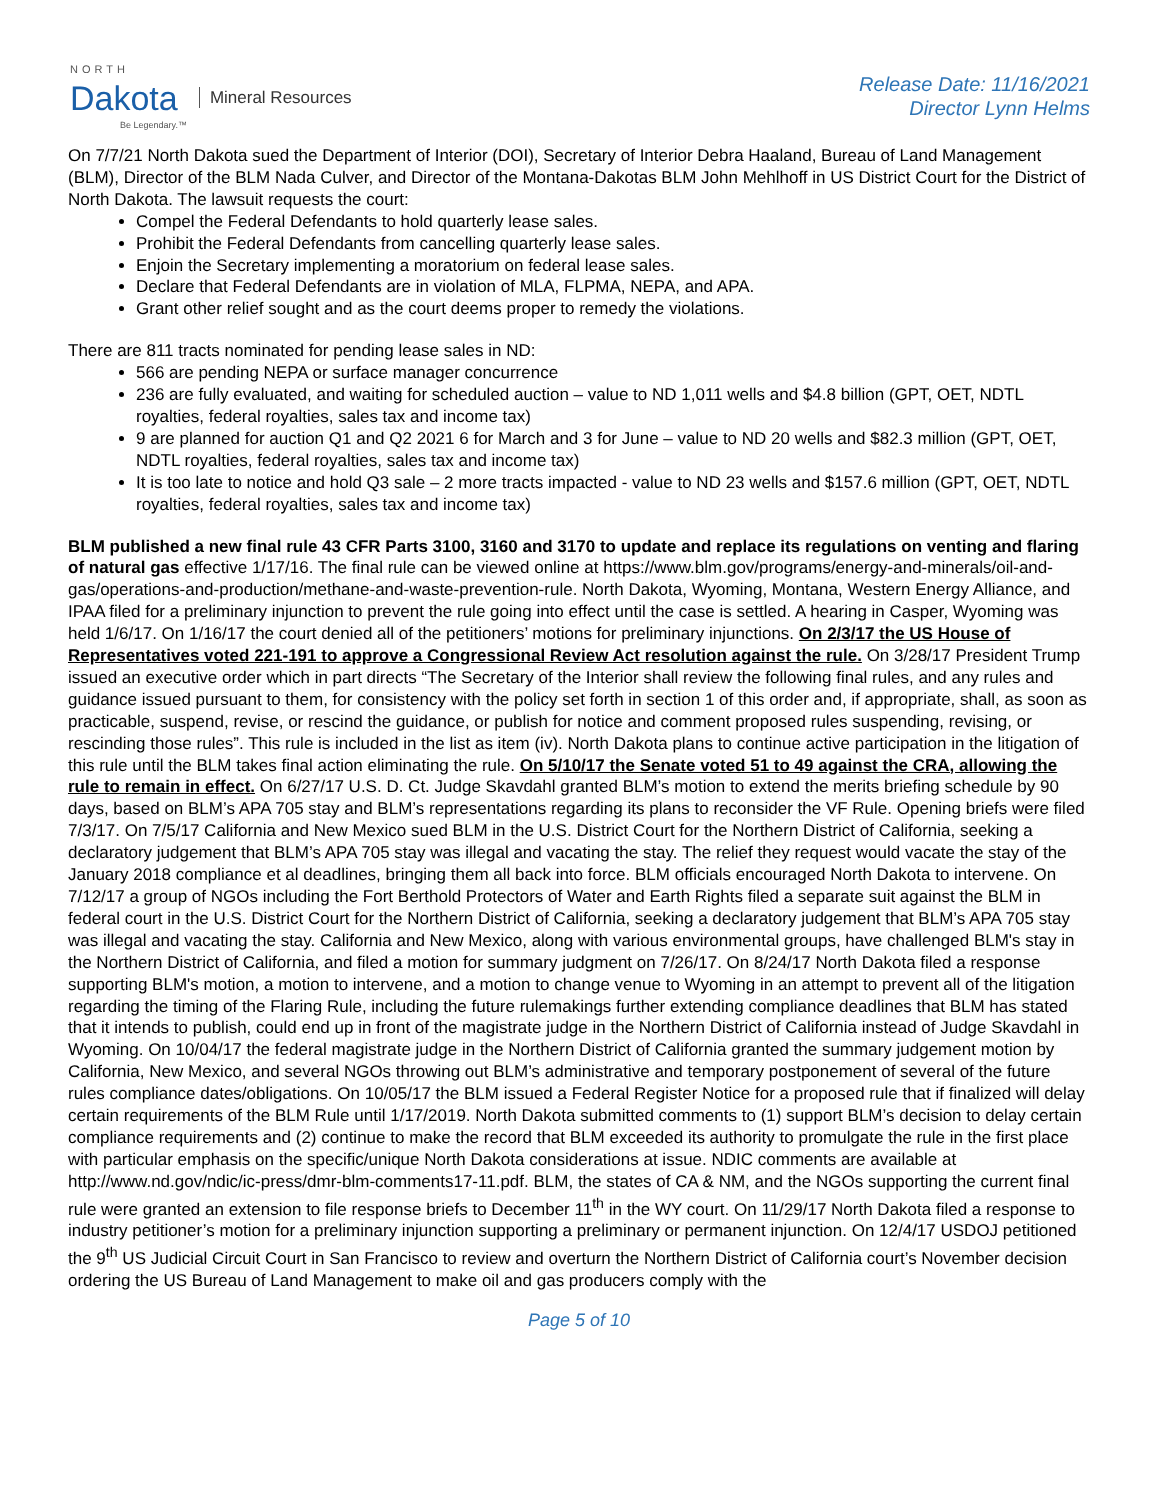NORTH
Dakota
Be Legendary.™
Mineral Resources
Release Date: 11/16/2021
Director Lynn Helms
On 7/7/21 North Dakota sued the Department of Interior (DOI), Secretary of Interior Debra Haaland, Bureau of Land Management (BLM), Director of the BLM Nada Culver, and Director of the Montana-Dakotas BLM John Mehlhoff in US District Court for the District of North Dakota. The lawsuit requests the court:
Compel the Federal Defendants to hold quarterly lease sales.
Prohibit the Federal Defendants from cancelling quarterly lease sales.
Enjoin the Secretary implementing a moratorium on federal lease sales.
Declare that Federal Defendants are in violation of MLA, FLPMA, NEPA, and APA.
Grant other relief sought and as the court deems proper to remedy the violations.
There are 811 tracts nominated for pending lease sales in ND:
566 are pending NEPA or surface manager concurrence
236 are fully evaluated, and waiting for scheduled auction – value to ND 1,011 wells and $4.8 billion (GPT, OET, NDTL royalties, federal royalties, sales tax and income tax)
9 are planned for auction Q1 and Q2 2021 6 for March and 3 for June – value to ND 20 wells and $82.3 million (GPT, OET, NDTL royalties, federal royalties, sales tax and income tax)
It is too late to notice and hold Q3 sale – 2 more tracts impacted - value to ND 23 wells and $157.6 million (GPT, OET, NDTL royalties, federal royalties, sales tax and income tax)
BLM published a new final rule 43 CFR Parts 3100, 3160 and 3170 to update and replace its regulations on venting and flaring of natural gas effective 1/17/16. The final rule can be viewed online at https://www.blm.gov/programs/energy-and-minerals/oil-and-gas/operations-and-production/methane-and-waste-prevention-rule. North Dakota, Wyoming, Montana, Western Energy Alliance, and IPAA filed for a preliminary injunction to prevent the rule going into effect until the case is settled. A hearing in Casper, Wyoming was held 1/6/17. On 1/16/17 the court denied all of the petitioners’ motions for preliminary injunctions. On 2/3/17 the US House of Representatives voted 221-191 to approve a Congressional Review Act resolution against the rule. On 3/28/17 President Trump issued an executive order which in part directs “The Secretary of the Interior shall review the following final rules, and any rules and guidance issued pursuant to them, for consistency with the policy set forth in section 1 of this order and, if appropriate, shall, as soon as practicable, suspend, revise, or rescind the guidance, or publish for notice and comment proposed rules suspending, revising, or rescinding those rules”. This rule is included in the list as item (iv). North Dakota plans to continue active participation in the litigation of this rule until the BLM takes final action eliminating the rule. On 5/10/17 the Senate voted 51 to 49 against the CRA, allowing the rule to remain in effect. On 6/27/17 U.S. D. Ct. Judge Skavdahl granted BLM’s motion to extend the merits briefing schedule by 90 days, based on BLM’s APA 705 stay and BLM’s representations regarding its plans to reconsider the VF Rule. Opening briefs were filed 7/3/17. On 7/5/17 California and New Mexico sued BLM in the U.S. District Court for the Northern District of California, seeking a declaratory judgement that BLM’s APA 705 stay was illegal and vacating the stay. The relief they request would vacate the stay of the January 2018 compliance et al deadlines, bringing them all back into force. BLM officials encouraged North Dakota to intervene. On 7/12/17 a group of NGOs including the Fort Berthold Protectors of Water and Earth Rights filed a separate suit against the BLM in federal court in the U.S. District Court for the Northern District of California, seeking a declaratory judgement that BLM’s APA 705 stay was illegal and vacating the stay. California and New Mexico, along with various environmental groups, have challenged BLM's stay in the Northern District of California, and filed a motion for summary judgment on 7/26/17. On 8/24/17 North Dakota filed a response supporting BLM's motion, a motion to intervene, and a motion to change venue to Wyoming in an attempt to prevent all of the litigation regarding the timing of the Flaring Rule, including the future rulemakings further extending compliance deadlines that BLM has stated that it intends to publish, could end up in front of the magistrate judge in the Northern District of California instead of Judge Skavdahl in Wyoming. On 10/04/17 the federal magistrate judge in the Northern District of California granted the summary judgement motion by California, New Mexico, and several NGOs throwing out BLM’s administrative and temporary postponement of several of the future rules compliance dates/obligations. On 10/05/17 the BLM issued a Federal Register Notice for a proposed rule that if finalized will delay certain requirements of the BLM Rule until 1/17/2019. North Dakota submitted comments to (1) support BLM’s decision to delay certain compliance requirements and (2) continue to make the record that BLM exceeded its authority to promulgate the rule in the first place with particular emphasis on the specific/unique North Dakota considerations at issue. NDIC comments are available at http://www.nd.gov/ndic/ic-press/dmr-blm-comments17-11.pdf. BLM, the states of CA & NM, and the NGOs supporting the current final rule were granted an extension to file response briefs to December 11<sup>th</sup> in the WY court. On 11/29/17 North Dakota filed a response to industry petitioner’s motion for a preliminary injunction supporting a preliminary or permanent injunction. On 12/4/17 USDOJ petitioned the 9<sup>th</sup> US Judicial Circuit Court in San Francisco to review and overturn the Northern District of California court’s November decision ordering the US Bureau of Land Management to make oil and gas producers comply with the
Page 5 of 10